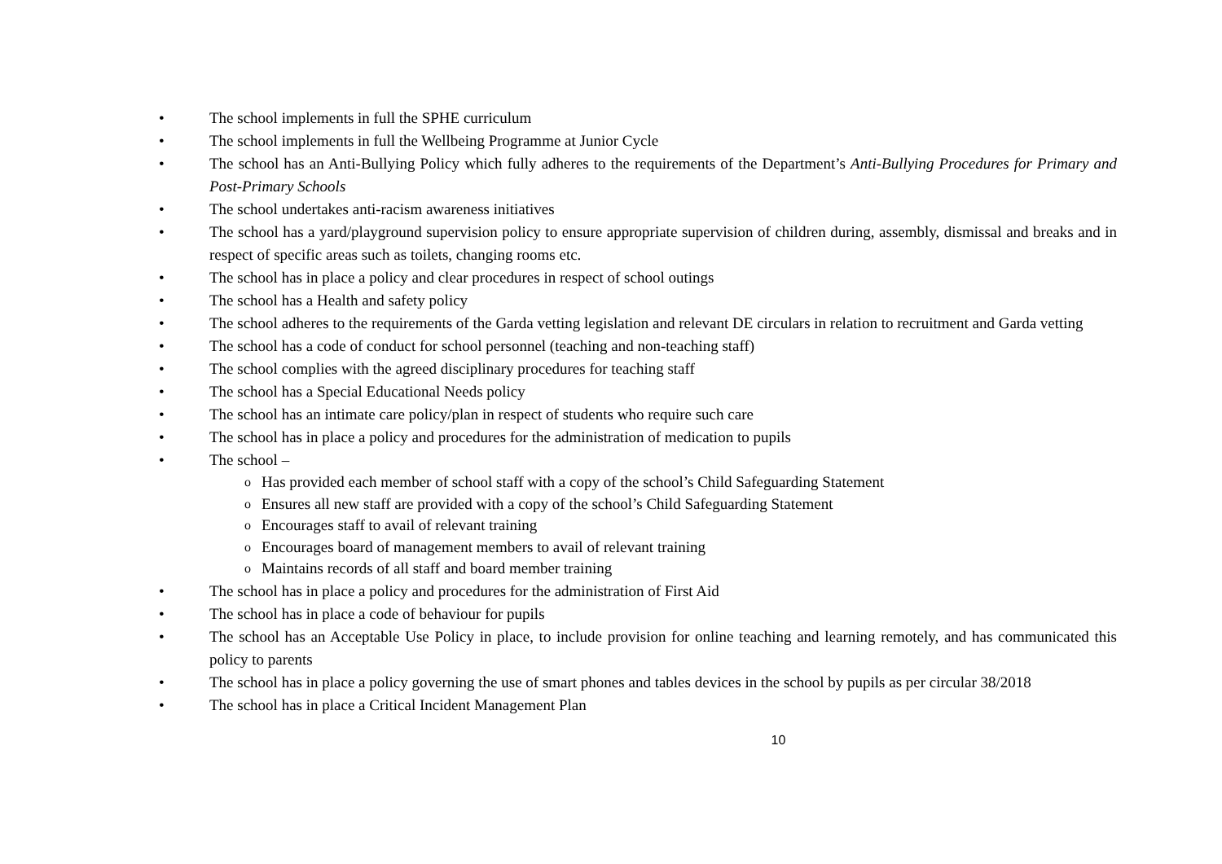• The school implements in full the SPHE curriculum
• The school implements in full the Wellbeing Programme at Junior Cycle
• The school has an Anti-Bullying Policy which fully adheres to the requirements of the Department’s Anti-Bullying Procedures for Primary and Post-Primary Schools
• The school undertakes anti-racism awareness initiatives
• The school has a yard/playground supervision policy to ensure appropriate supervision of children during, assembly, dismissal and breaks and in respect of specific areas such as toilets, changing rooms etc.
• The school has in place a policy and clear procedures in respect of school outings
• The school has a Health and safety policy
• The school adheres to the requirements of the Garda vetting legislation and relevant DE circulars in relation to recruitment and Garda vetting
• The school has a code of conduct for school personnel (teaching and non-teaching staff)
• The school complies with the agreed disciplinary procedures for teaching staff
• The school has a Special Educational Needs policy
• The school has an intimate care policy/plan in respect of students who require such care
• The school has in place a policy and procedures for the administration of medication to pupils
• The school –
o Has provided each member of school staff with a copy of the school’s Child Safeguarding Statement
o Ensures all new staff are provided with a copy of the school’s Child Safeguarding Statement
o Encourages staff to avail of relevant training
o Encourages board of management members to avail of relevant training
o Maintains records of all staff and board member training
• The school has in place a policy and procedures for the administration of First Aid
• The school has in place a code of behaviour for pupils
• The school has an Acceptable Use Policy in place, to include provision for online teaching and learning remotely, and has communicated this policy to parents
• The school has in place a policy governing the use of smart phones and tables devices in the school by pupils as per circular 38/2018
• The school has in place a Critical Incident Management Plan
10